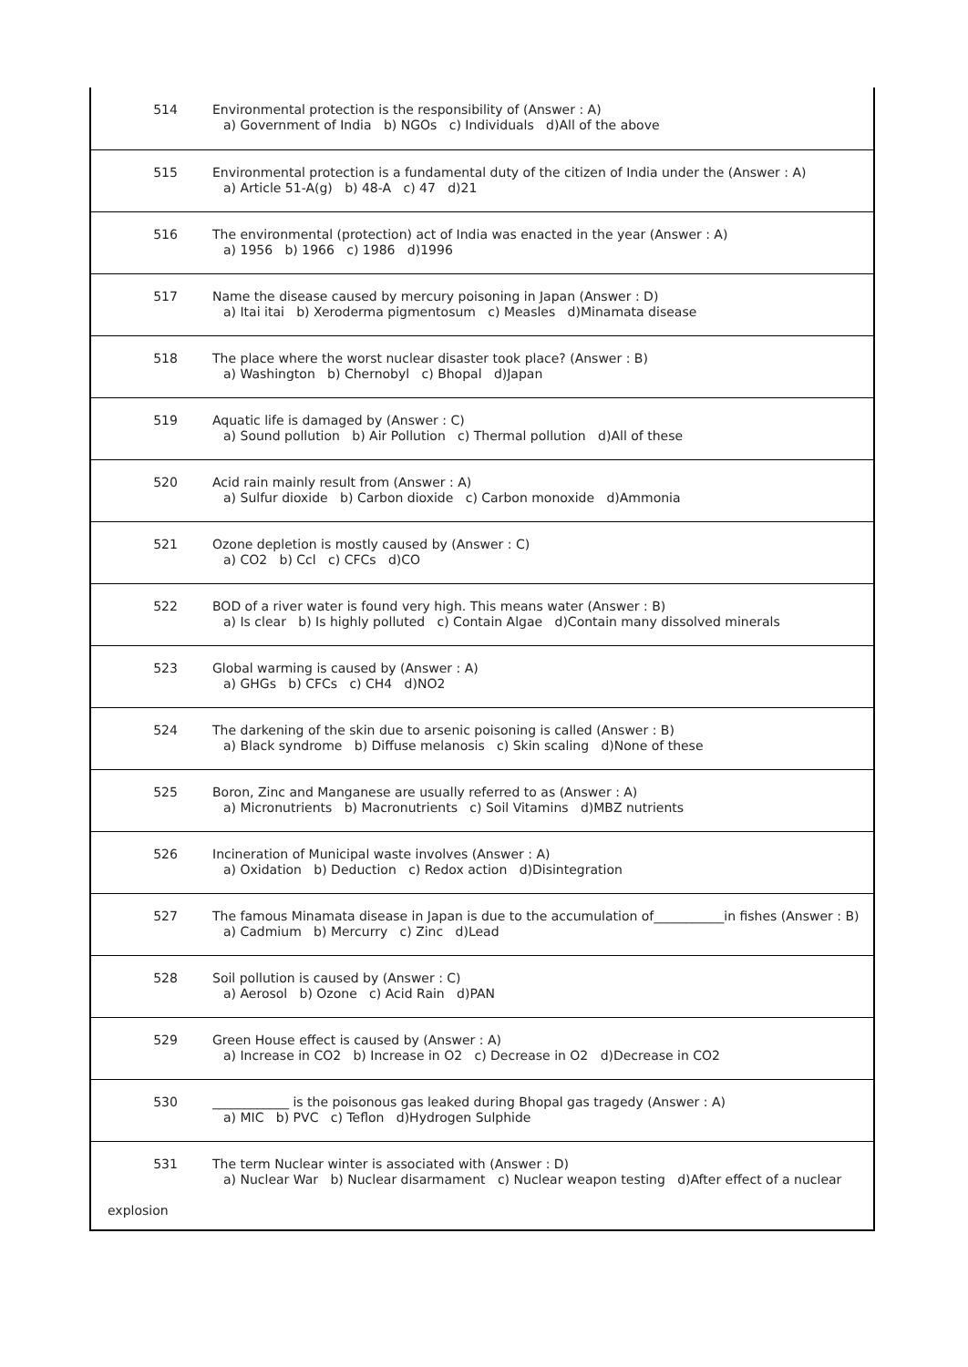| 514 | Environmental protection is the responsibility of (Answer : A) a) Government of India b) NGOs c) Individuals d)All of the above |
| 515 | Environmental protection is a fundamental duty of the citizen of India under the (Answer : A) a) Article 51-A(g) b) 48-A c) 47 d)21 |
| 516 | The environmental (protection) act of India was enacted in the year (Answer : A) a) 1956 b) 1966 c) 1986 d)1996 |
| 517 | Name the disease caused by mercury poisoning in Japan (Answer : D) a) Itai itai b) Xeroderma pigmentosum c) Measles d)Minamata disease |
| 518 | The place where the worst nuclear disaster took place? (Answer : B) a) Washington b) Chernobyl c) Bhopal d)Japan |
| 519 | Aquatic life is damaged by (Answer : C) a) Sound pollution b) Air Pollution c) Thermal pollution d)All of these |
| 520 | Acid rain mainly result from (Answer : A) a) Sulfur dioxide b) Carbon dioxide c) Carbon monoxide d)Ammonia |
| 521 | Ozone depletion is mostly caused by (Answer : C) a) CO2 b) Ccl c) CFCs d)CO |
| 522 | BOD of a river water is found very high. This means water (Answer : B) a) Is clear b) Is highly polluted c) Contain Algae d)Contain many dissolved minerals |
| 523 | Global warming is caused by (Answer : A) a) GHGs b) CFCs c) CH4 d)NO2 |
| 524 | The darkening of the skin due to arsenic poisoning is called (Answer : B) a) Black syndrome b) Diffuse melanosis c) Skin scaling d)None of these |
| 525 | Boron, Zinc and Manganese are usually referred to as (Answer : A) a) Micronutrients b) Macronutrients c) Soil Vitamins d)MBZ nutrients |
| 526 | Incineration of Municipal waste involves (Answer : A) a) Oxidation b) Deduction c) Redox action d)Disintegration |
| 527 | The famous Minamata disease in Japan is due to the accumulation of___________in fishes (Answer : B) a) Cadmium b) Mercurry c) Zinc d)Lead |
| 528 | Soil pollution is caused by (Answer : C) a) Aerosol b) Ozone c) Acid Rain d)PAN |
| 529 | Green House effect is caused by (Answer : A) a) Increase in CO2 b) Increase in O2 c) Decrease in O2 d)Decrease in CO2 |
| 530 | ____________ is the poisonous gas leaked during Bhopal gas tragedy (Answer : A) a) MIC b) PVC c) Teflon d)Hydrogen Sulphide |
| 531 | The term Nuclear winter is associated with (Answer : D) a) Nuclear War b) Nuclear disarmament c) Nuclear weapon testing d)After effect of a nuclear |
| explosion | |